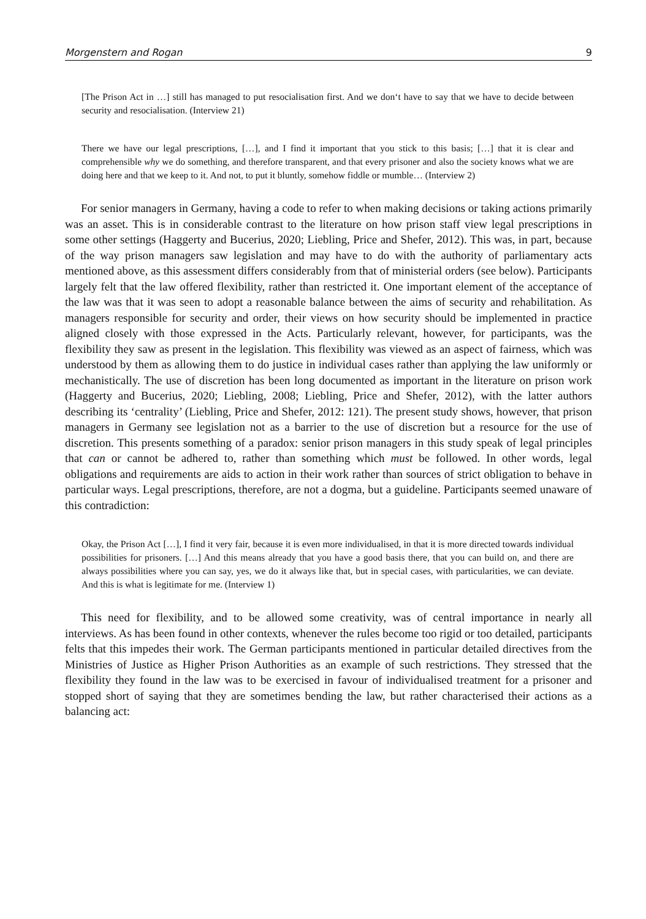Morgenstern and Rogan 9
[The Prison Act in …] still has managed to put resocialisation first. And we don‘t have to say that we have to decide between security and resocialisation. (Interview 21)
There we have our legal prescriptions, […], and I find it important that you stick to this basis; […] that it is clear and comprehensible why we do something, and therefore transparent, and that every prisoner and also the society knows what we are doing here and that we keep to it. And not, to put it bluntly, somehow fiddle or mumble… (Interview 2)
For senior managers in Germany, having a code to refer to when making decisions or taking actions primarily was an asset. This is in considerable contrast to the literature on how prison staff view legal prescriptions in some other settings (Haggerty and Bucerius, 2020; Liebling, Price and Shefer, 2012). This was, in part, because of the way prison managers saw legislation and may have to do with the authority of parliamentary acts mentioned above, as this assessment differs considerably from that of ministerial orders (see below). Participants largely felt that the law offered flexibility, rather than restricted it. One important element of the acceptance of the law was that it was seen to adopt a reasonable balance between the aims of security and rehabilitation. As managers responsible for security and order, their views on how security should be implemented in practice aligned closely with those expressed in the Acts. Particularly relevant, however, for participants, was the flexibility they saw as present in the legislation. This flexibility was viewed as an aspect of fairness, which was understood by them as allowing them to do justice in individual cases rather than applying the law uniformly or mechanistically. The use of discretion has been long documented as important in the literature on prison work (Haggerty and Bucerius, 2020; Liebling, 2008; Liebling, Price and Shefer, 2012), with the latter authors describing its ‘centrality’ (Liebling, Price and Shefer, 2012: 121). The present study shows, however, that prison managers in Germany see legislation not as a barrier to the use of discretion but a resource for the use of discretion. This presents something of a paradox: senior prison managers in this study speak of legal principles that can or cannot be adhered to, rather than something which must be followed. In other words, legal obligations and requirements are aids to action in their work rather than sources of strict obligation to behave in particular ways. Legal prescriptions, therefore, are not a dogma, but a guideline. Participants seemed unaware of this contradiction:
Okay, the Prison Act […], I find it very fair, because it is even more individualised, in that it is more directed towards individual possibilities for prisoners. […] And this means already that you have a good basis there, that you can build on, and there are always possibilities where you can say, yes, we do it always like that, but in special cases, with particularities, we can deviate. And this is what is legitimate for me. (Interview 1)
This need for flexibility, and to be allowed some creativity, was of central importance in nearly all interviews. As has been found in other contexts, whenever the rules become too rigid or too detailed, participants felts that this impedes their work. The German participants mentioned in particular detailed directives from the Ministries of Justice as Higher Prison Authorities as an example of such restrictions. They stressed that the flexibility they found in the law was to be exercised in favour of individualised treatment for a prisoner and stopped short of saying that they are sometimes bending the law, but rather characterised their actions as a balancing act: